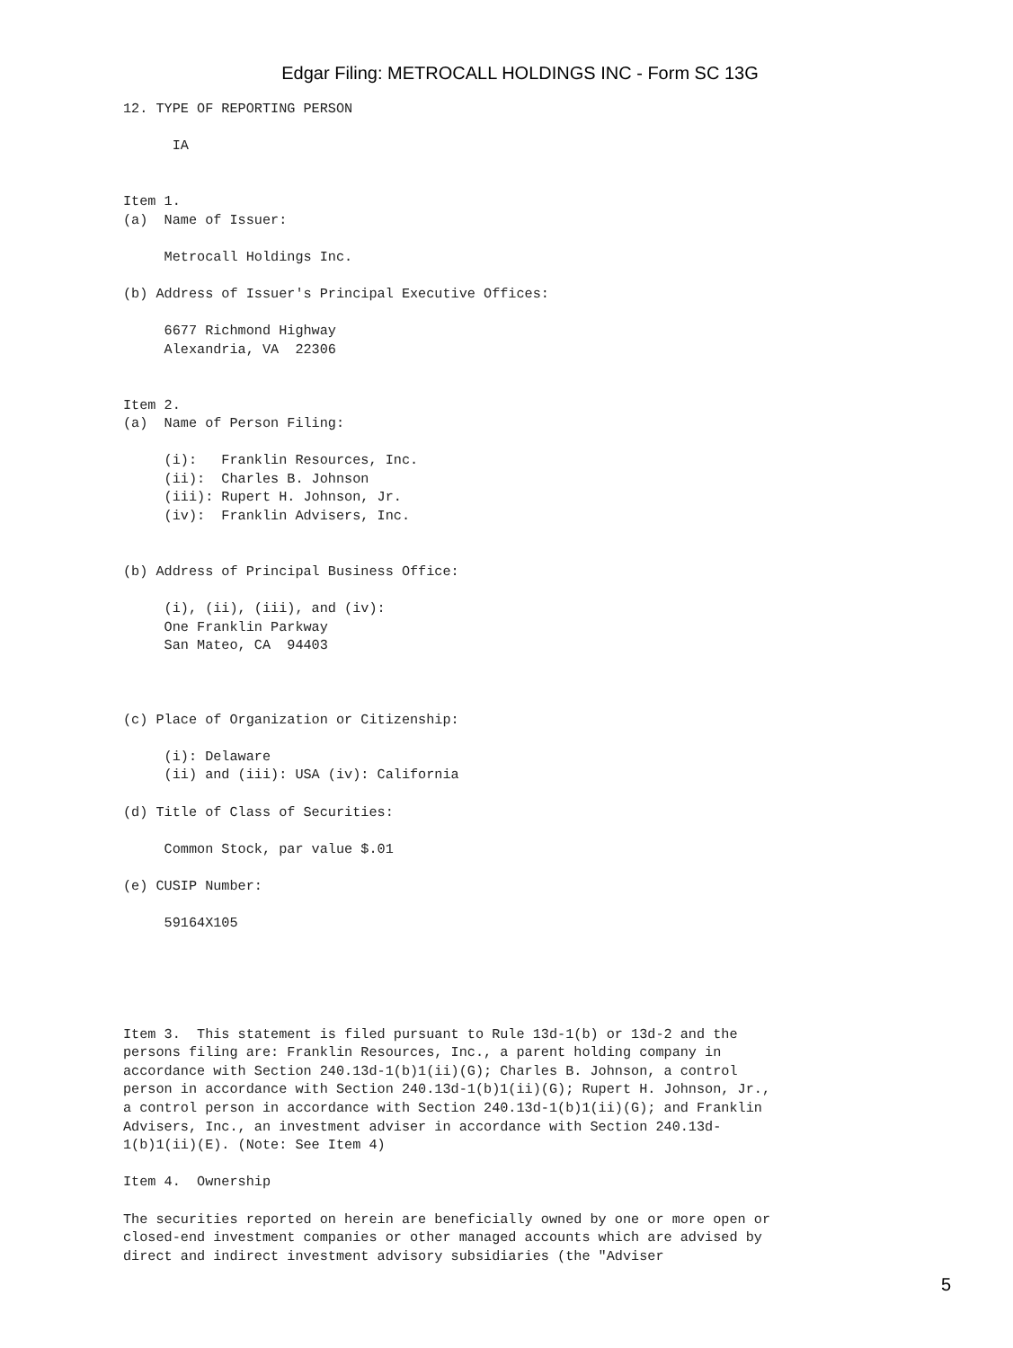Edgar Filing: METROCALL HOLDINGS INC - Form SC 13G
12. TYPE OF REPORTING PERSON

      IA


Item 1.
(a)  Name of Issuer:

     Metrocall Holdings Inc.

(b) Address of Issuer's Principal Executive Offices:

     6677 Richmond Highway
     Alexandria, VA  22306


Item 2.
(a)  Name of Person Filing:

     (i):   Franklin Resources, Inc.
     (ii):  Charles B. Johnson
     (iii): Rupert H. Johnson, Jr.
     (iv):  Franklin Advisers, Inc.


(b) Address of Principal Business Office:

     (i), (ii), (iii), and (iv):
     One Franklin Parkway
     San Mateo, CA  94403



(c) Place of Organization or Citizenship:

     (i): Delaware
     (ii) and (iii): USA (iv): California

(d) Title of Class of Securities:

     Common Stock, par value $.01

(e) CUSIP Number:

     59164X105





Item 3.  This statement is filed pursuant to Rule 13d-1(b) or 13d-2 and the
persons filing are: Franklin Resources, Inc., a parent holding company in
accordance with Section 240.13d-1(b)1(ii)(G); Charles B. Johnson, a control
person in accordance with Section 240.13d-1(b)1(ii)(G); Rupert H. Johnson, Jr.,
a control person in accordance with Section 240.13d-1(b)1(ii)(G); and Franklin
Advisers, Inc., an investment adviser in accordance with Section 240.13d-
1(b)1(ii)(E). (Note: See Item 4)

Item 4.  Ownership

The securities reported on herein are beneficially owned by one or more open or
closed-end investment companies or other managed accounts which are advised by
direct and indirect investment advisory subsidiaries (the "Adviser
5